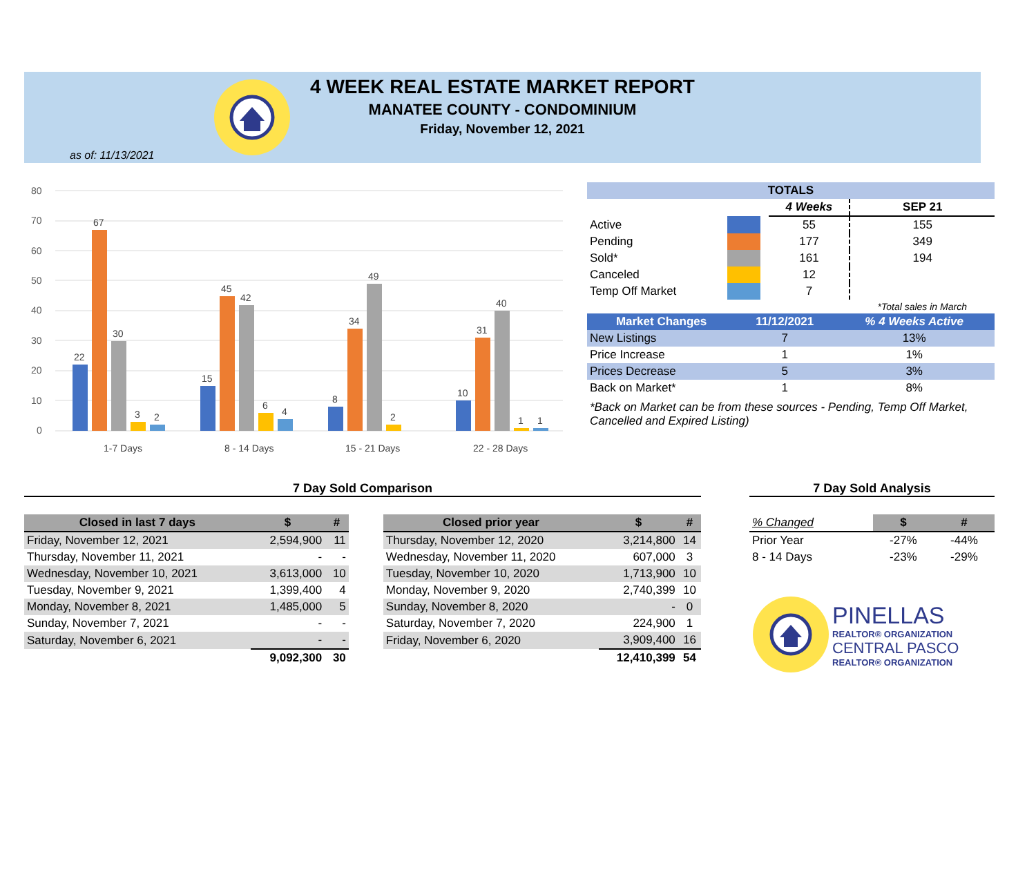4 WEEK REAL ESTATE MARKET REPORT
MANATEE COUNTY - CONDOMINIUM
Friday, November 12, 2021
as of: 11/13/2021
80
70
60
50
40
30
20
10
0
22
67
30
3
2
15
45
42
6
4
8
34
49
2
10
31
40
1
1
1-7 Days
8 - 14 Days
15 - 21 Days
22 - 28 Days
| TOTALS | | | | |
| --- | --- | --- | --- | --- |
| | | | 4 Weeks | SEP 21 |
| Active | | | 55 | 155 |
| Pending | | | 177 | 349 |
| Sold* | | | 161 | 194 |
| Canceled | | | 12 | |
| Temp Off Market | | | 7 | |
| | | | | *Total sales in March |
| Market Changes | 11/12/2021 | % 4 Weeks Active |
| --- | --- | --- |
| New Listings | 7 | 13% |
| Price Increase | 1 | 1% |
| Prices Decrease | 5 | 3% |
| Back on Market* | 1 | 8% |
*Back on Market can be from these sources - Pending, Temp Off Market, Cancelled and Expired Listing)
7 Day Sold Comparison
| Closed in last 7 days | $ | # |
| --- | --- | --- |
| Friday, November 12, 2021 | 2,594,900 | 11 |
| Thursday, November 11, 2021 | - | - |
| Wednesday, November 10, 2021 | 3,613,000 | 10 |
| Tuesday, November 9, 2021 | 1,399,400 | 4 |
| Monday, November 8, 2021 | 1,485,000 | 5 |
| Sunday, November 7, 2021 | - | - |
| Saturday, November 6, 2021 | - | - |
| | 9,092,300 | 30 |
| Closed prior year | $ | # |
| --- | --- | --- |
| Thursday, November 12, 2020 | 3,214,800 | 14 |
| Wednesday, November 11, 2020 | 607,000 | 3 |
| Tuesday, November 10, 2020 | 1,713,900 | 10 |
| Monday, November 9, 2020 | 2,740,399 | 10 |
| Sunday, November 8, 2020 | - | 0 |
| Saturday, November 7, 2020 | 224,900 | 1 |
| Friday, November 6, 2020 | 3,909,400 | 16 |
| | 12,410,399 | 54 |
7 Day Sold Analysis
| % Changed | $ | # |
| Prior Year | -27% | -44% |
| 8 - 14 Days | -23% | -29% |
PINELLAS
REALTOR® ORGANIZATION
CENTRAL PASCO
REALTOR® ORGANIZATION